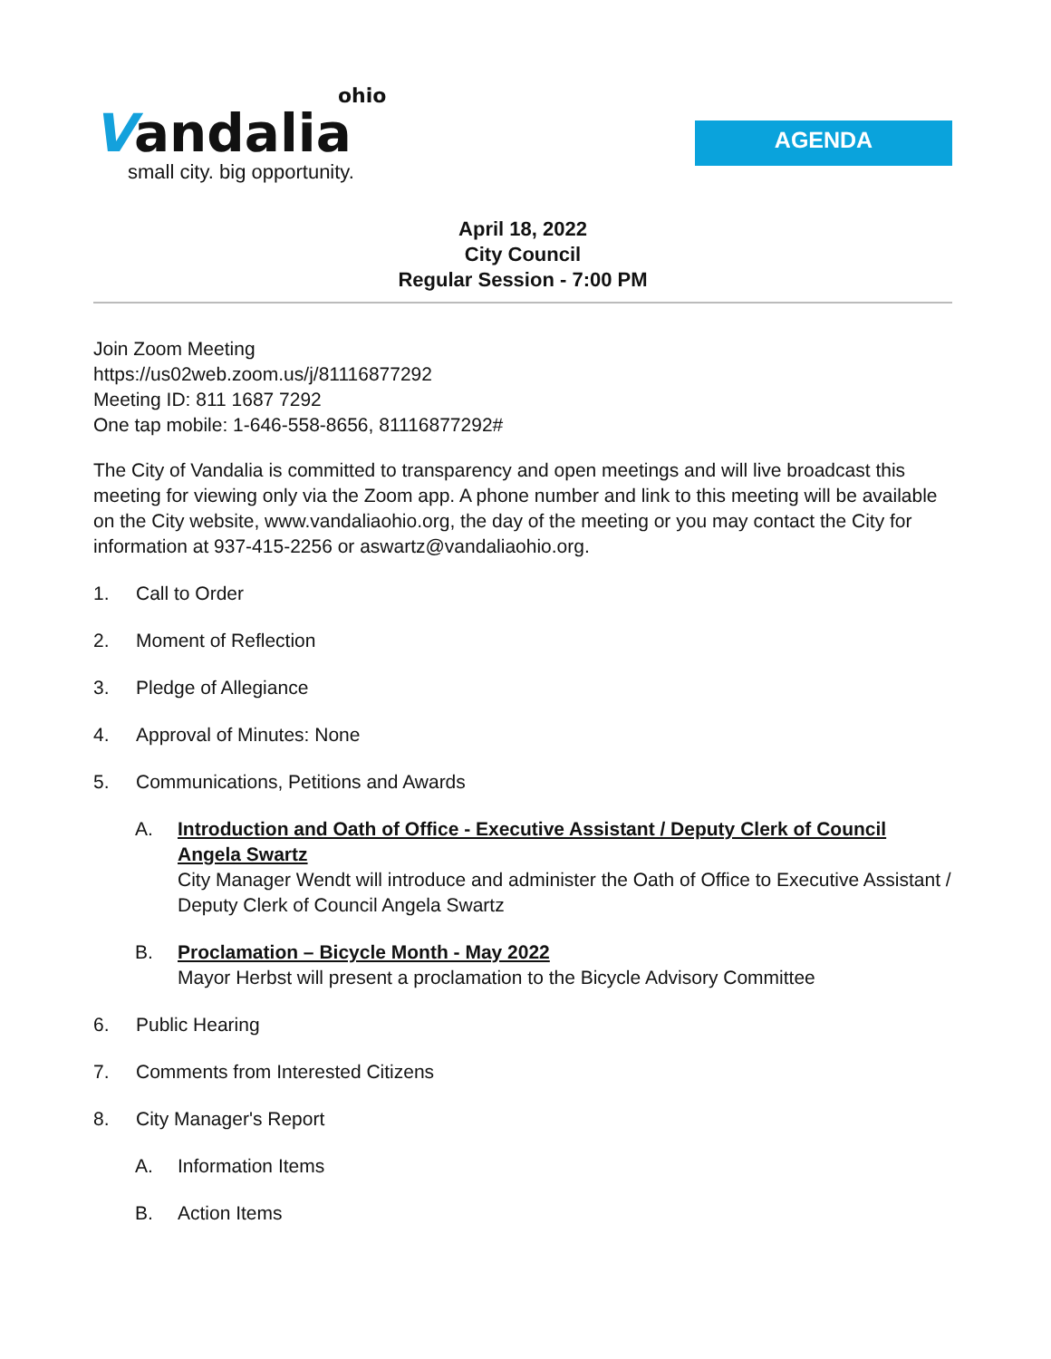ohio
Vandalia
small city. big opportunity.
AGENDA
April 18, 2022
City Council
Regular Session - 7:00 PM
Join Zoom Meeting
https://us02web.zoom.us/j/81116877292
Meeting ID: 811 1687 7292
One tap mobile: 1-646-558-8656, 81116877292#
The City of Vandalia is committed to transparency and open meetings and will live broadcast this meeting for viewing only via the Zoom app. A phone number and link to this meeting will be available on the City website, www.vandaliaohio.org, the day of the meeting or you may contact the City for information at 937-415-2256 or aswartz@vandaliaohio.org.
1. Call to Order
2. Moment of Reflection
3. Pledge of Allegiance
4. Approval of Minutes: None
5. Communications, Petitions and Awards
A. Introduction and Oath of Office - Executive Assistant / Deputy Clerk of Council Angela Swartz
City Manager Wendt will introduce and administer the Oath of Office to Executive Assistant / Deputy Clerk of Council Angela Swartz
B. Proclamation – Bicycle Month - May 2022
Mayor Herbst will present a proclamation to the Bicycle Advisory Committee
6. Public Hearing
7. Comments from Interested Citizens
8. City Manager's Report
A. Information Items
B. Action Items